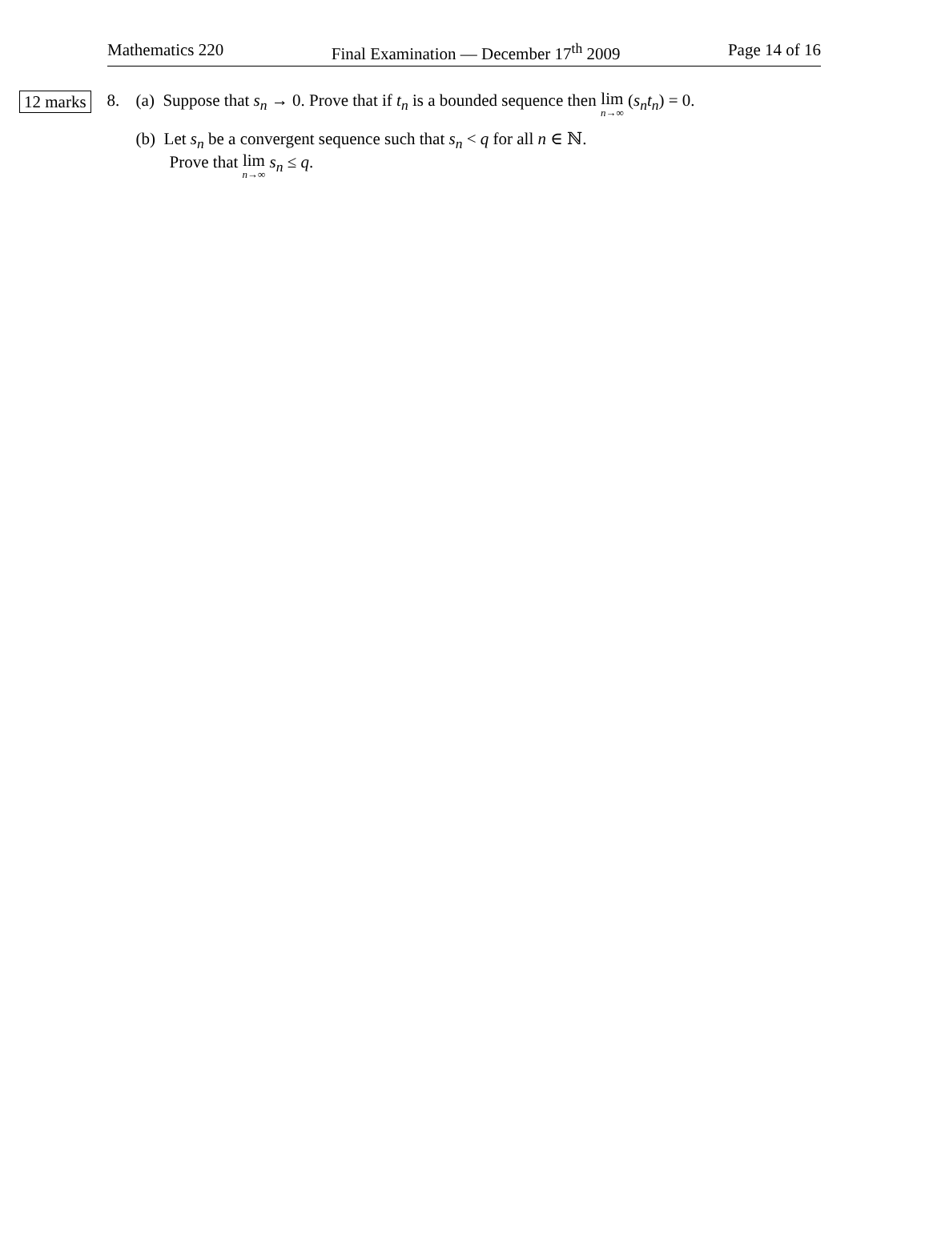Mathematics 220 Final Examination — December 17<sup>th</sup> 2009 Page 14 of 16
12 marks
8. (a) Suppose that s<sub>n</sub> → 0. Prove that if t<sub>n</sub> is a bounded sequence then lim n→∞ (s<sub>n</sub>t<sub>n</sub>) = 0.
(b) Let s<sub>n</sub> be a convergent sequence such that s<sub>n</sub> < q for all n ∈ ℕ.
Prove that lim n→∞ s<sub>n</sub> ≤ q.